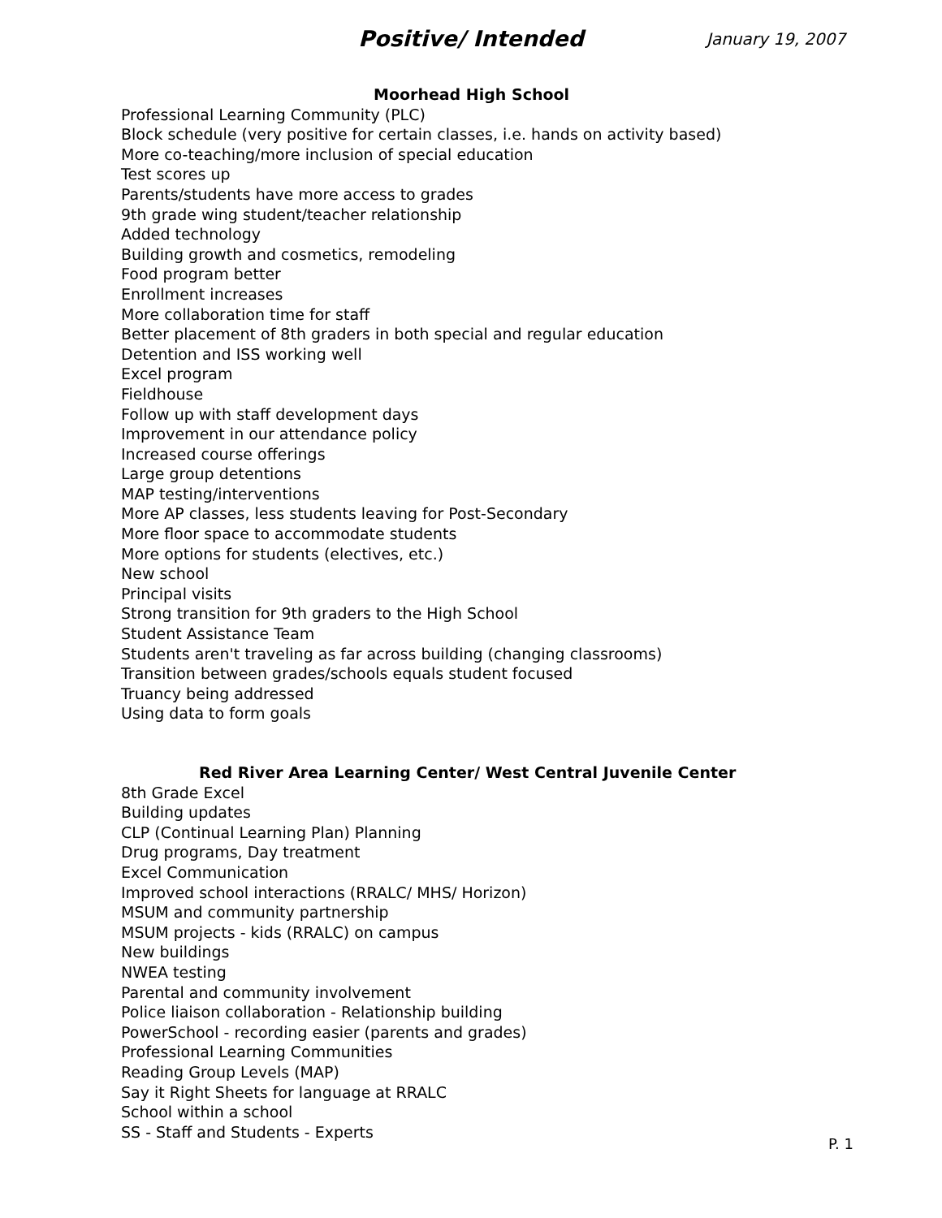Positive/ Intended January 19, 2007
Moorhead High School
Professional Learning Community (PLC)
Block schedule (very positive for certain classes, i.e. hands on activity based)
More co-teaching/more inclusion of special education
Test scores up
Parents/students have more access to grades
9th grade wing student/teacher relationship
Added technology
Building growth and cosmetics, remodeling
Food program better
Enrollment increases
More collaboration time for staff
Better placement of 8th graders in both special and regular education
Detention and ISS working well
Excel program
Fieldhouse
Follow up with staff development days
Improvement in our attendance policy
Increased course offerings
Large group detentions
MAP testing/interventions
More AP classes, less students leaving for Post-Secondary
More floor space to accommodate students
More options for students (electives, etc.)
New school
Principal visits
Strong transition for 9th graders to the High School
Student Assistance Team
Students aren't traveling as far across building (changing classrooms)
Transition between grades/schools equals student focused
Truancy being addressed
Using data to form goals
Red River Area Learning Center/ West Central Juvenile Center
8th Grade Excel
Building updates
CLP (Continual Learning Plan) Planning
Drug programs, Day treatment
Excel Communication
Improved school interactions (RRALC/ MHS/ Horizon)
MSUM and community partnership
MSUM projects - kids (RRALC) on campus
New buildings
NWEA testing
Parental and community involvement
Police liaison collaboration - Relationship building
PowerSchool - recording easier (parents and grades)
Professional Learning Communities
Reading Group Levels (MAP)
Say it Right Sheets for language at RRALC
School within a school
SS - Staff and Students - Experts
P. 1